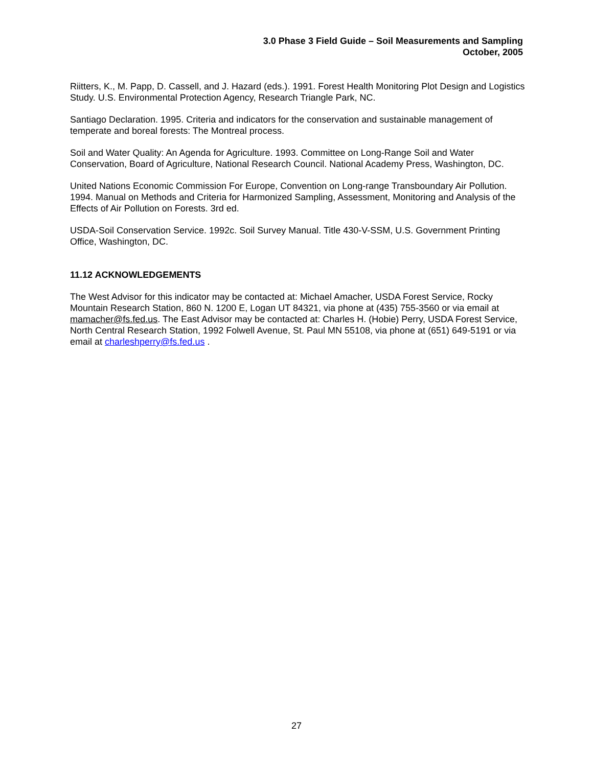3.0 Phase 3 Field Guide – Soil Measurements and Sampling
October, 2005
Riitters, K., M. Papp, D. Cassell, and J. Hazard (eds.). 1991. Forest Health Monitoring Plot Design and Logistics Study. U.S. Environmental Protection Agency, Research Triangle Park, NC.
Santiago Declaration. 1995. Criteria and indicators for the conservation and sustainable management of temperate and boreal forests: The Montreal process.
Soil and Water Quality: An Agenda for Agriculture. 1993. Committee on Long-Range Soil and Water Conservation, Board of Agriculture, National Research Council. National Academy Press, Washington, DC.
United Nations Economic Commission For Europe, Convention on Long-range Transboundary Air Pollution. 1994. Manual on Methods and Criteria for Harmonized Sampling, Assessment, Monitoring and Analysis of the Effects of Air Pollution on Forests. 3rd ed.
USDA-Soil Conservation Service. 1992c. Soil Survey Manual. Title 430-V-SSM, U.S. Government Printing Office, Washington, DC.
11.12 ACKNOWLEDGEMENTS
The West Advisor for this indicator may be contacted at: Michael Amacher, USDA Forest Service, Rocky Mountain Research Station, 860 N. 1200 E, Logan UT 84321, via phone at (435) 755-3560 or via email at mamacher@fs.fed.us. The East Advisor may be contacted at: Charles H. (Hobie) Perry, USDA Forest Service, North Central Research Station, 1992 Folwell Avenue, St. Paul MN 55108, via phone at (651) 649-5191 or via email at charleshperry@fs.fed.us .
27